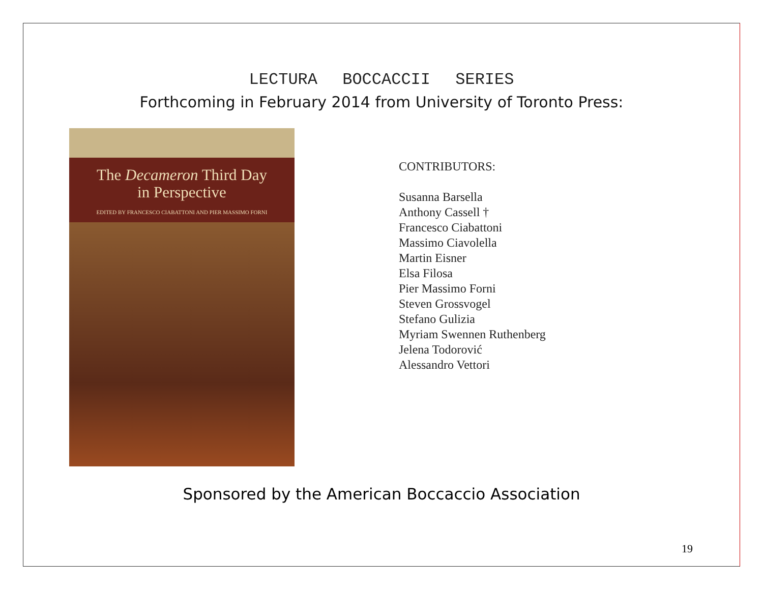LECTURA BOCCACCII SERIES
Forthcoming in February 2014 from University of Toronto Press:
The Decameron Third Day
in Perspective
EDITED BY FRANCESCO CIABATTONI AND PIER MASSIMO FORNI
CONTRIBUTORS:
Susanna Barsella
Anthony Cassell †
Francesco Ciabattoni
Massimo Ciavolella
Martin Eisner
Elsa Filosa
Pier Massimo Forni
Steven Grossvogel
Stefano Gulizia
Myriam Swennen Ruthenberg
Jelena Todorović
Alessandro Vettori
Sponsored by the American Boccaccio Association
19